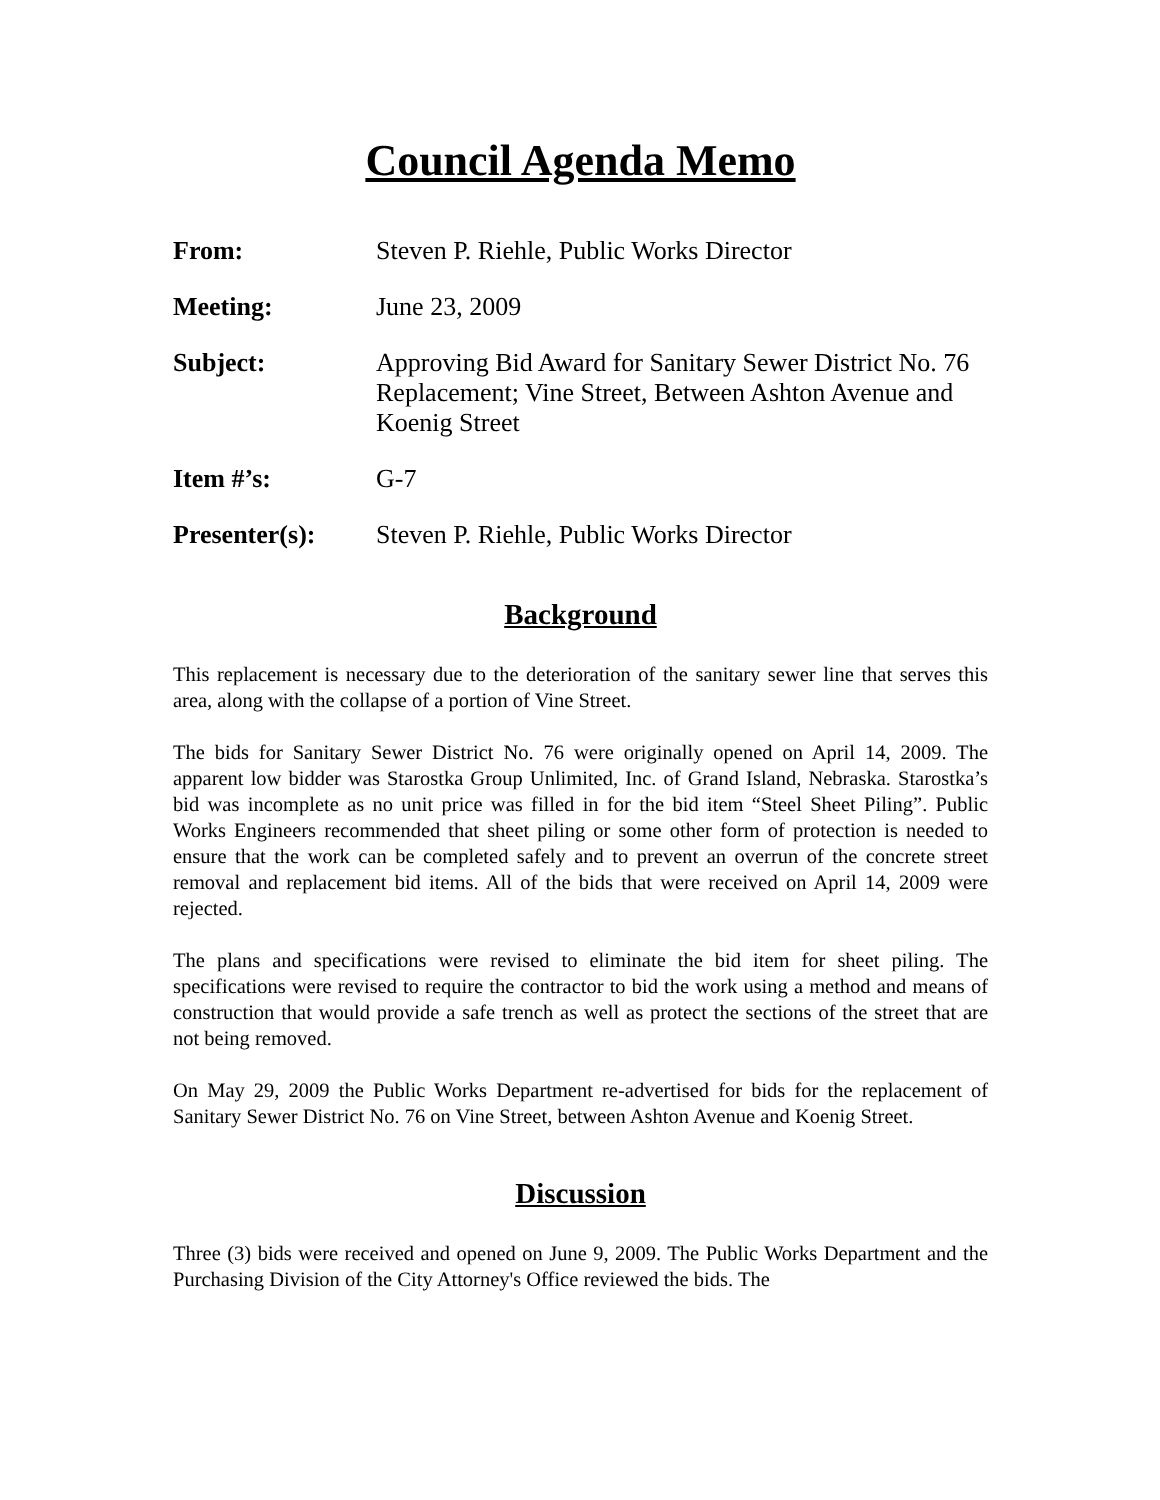Council Agenda Memo
From: Steven P. Riehle, Public Works Director
Meeting: June 23, 2009
Subject: Approving Bid Award for Sanitary Sewer District No. 76 Replacement; Vine Street, Between Ashton Avenue and Koenig Street
Item #’s: G-7
Presenter(s): Steven P. Riehle, Public Works Director
Background
This replacement is necessary due to the deterioration of the sanitary sewer line that serves this area, along with the collapse of a portion of Vine Street.
The bids for Sanitary Sewer District No. 76 were originally opened on April 14, 2009. The apparent low bidder was Starostka Group Unlimited, Inc. of Grand Island, Nebraska. Starostka’s bid was incomplete as no unit price was filled in for the bid item “Steel Sheet Piling”. Public Works Engineers recommended that sheet piling or some other form of protection is needed to ensure that the work can be completed safely and to prevent an overrun of the concrete street removal and replacement bid items. All of the bids that were received on April 14, 2009 were rejected.
The plans and specifications were revised to eliminate the bid item for sheet piling. The specifications were revised to require the contractor to bid the work using a method and means of construction that would provide a safe trench as well as protect the sections of the street that are not being removed.
On May 29, 2009 the Public Works Department re-advertised for bids for the replacement of Sanitary Sewer District No. 76 on Vine Street, between Ashton Avenue and Koenig Street.
Discussion
Three (3) bids were received and opened on June 9, 2009. The Public Works Department and the Purchasing Division of the City Attorney's Office reviewed the bids. The